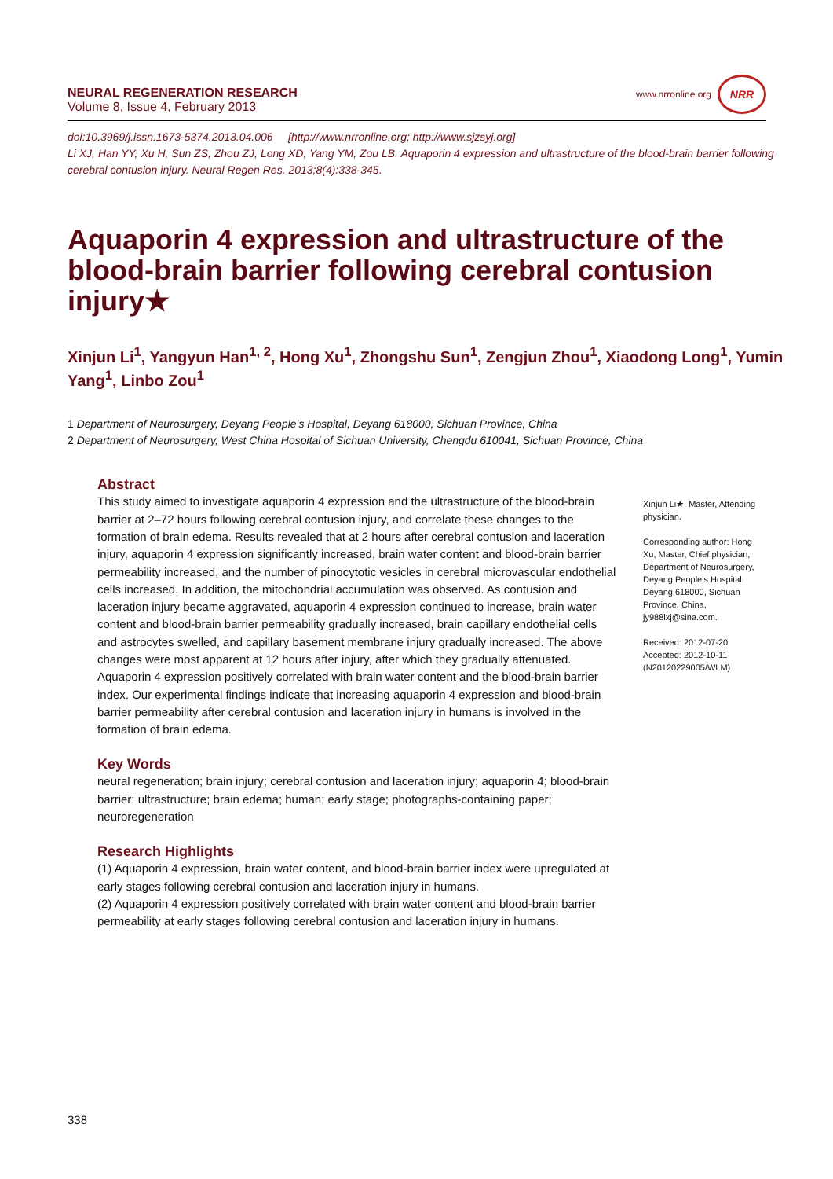NEURAL REGENERATION RESEARCH
Volume 8, Issue 4, February 2013
www.nrronline.org
NRR
doi:10.3969/j.issn.1673-5374.2013.04.006 [http://www.nrronline.org; http://www.sjzsyj.org]
Li XJ, Han YY, Xu H, Sun ZS, Zhou ZJ, Long XD, Yang YM, Zou LB. Aquaporin 4 expression and ultrastructure of the blood-brain barrier following cerebral contusion injury. Neural Regen Res. 2013;8(4):338-345.
Aquaporin 4 expression and ultrastructure of the blood-brain barrier following cerebral contusion injury★
Xinjun Li<sup>1</sup>, Yangyun Han<sup>1, 2</sup>, Hong Xu<sup>1</sup>, Zhongshu Sun<sup>1</sup>, Zengjun Zhou<sup>1</sup>, Xiaodong Long<sup>1</sup>, Yumin Yang<sup>1</sup>, Linbo Zou<sup>1</sup>
1 Department of Neurosurgery, Deyang People’s Hospital, Deyang 618000, Sichuan Province, China
2 Department of Neurosurgery, West China Hospital of Sichuan University, Chengdu 610041, Sichuan Province, China
Abstract
This study aimed to investigate aquaporin 4 expression and the ultrastructure of the blood-brain barrier at 2–72 hours following cerebral contusion injury, and correlate these changes to the formation of brain edema. Results revealed that at 2 hours after cerebral contusion and laceration injury, aquaporin 4 expression significantly increased, brain water content and blood-brain barrier permeability increased, and the number of pinocytotic vesicles in cerebral microvascular endothelial cells increased. In addition, the mitochondrial accumulation was observed. As contusion and laceration injury became aggravated, aquaporin 4 expression continued to increase, brain water content and blood-brain barrier permeability gradually increased, brain capillary endothelial cells and astrocytes swelled, and capillary basement membrane injury gradually increased. The above changes were most apparent at 12 hours after injury, after which they gradually attenuated. Aquaporin 4 expression positively correlated with brain water content and the blood-brain barrier index. Our experimental findings indicate that increasing aquaporin 4 expression and blood-brain barrier permeability after cerebral contusion and laceration injury in humans is involved in the formation of brain edema.
Key Words
neural regeneration; brain injury; cerebral contusion and laceration injury; aquaporin 4; blood-brain barrier; ultrastructure; brain edema; human; early stage; photographs-containing paper; neuroregeneration
Research Highlights
(1) Aquaporin 4 expression, brain water content, and blood-brain barrier index were upregulated at early stages following cerebral contusion and laceration injury in humans.
(2) Aquaporin 4 expression positively correlated with brain water content and blood-brain barrier permeability at early stages following cerebral contusion and laceration injury in humans.
Xinjun Li★, Master, Attending physician.
Corresponding author: Hong Xu, Master, Chief physician, Department of Neurosurgery, Deyang People’s Hospital, Deyang 618000, Sichuan Province, China, jy988lxj@sina.com.
Received: 2012-07-20
Accepted: 2012-10-11
(N20120229005/WLM)
338